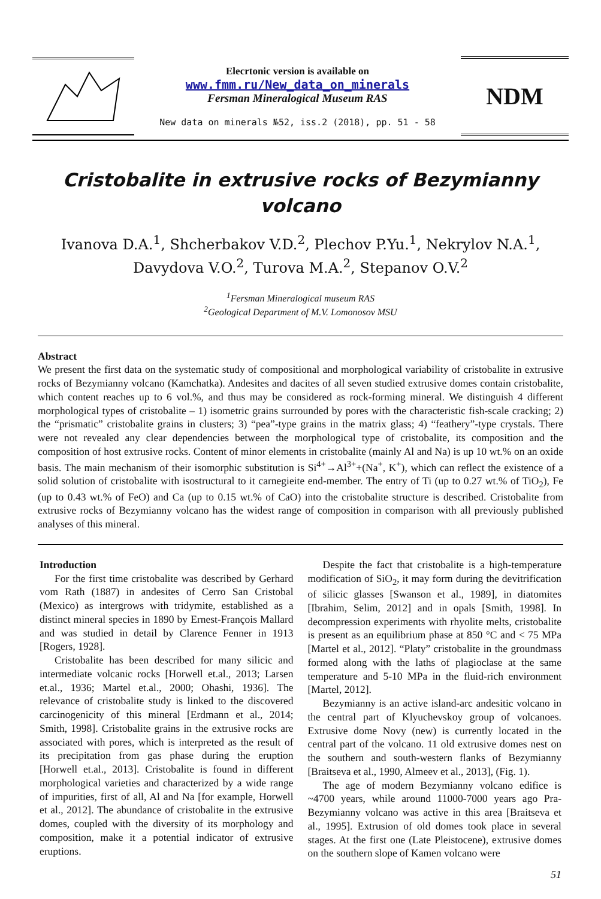Elecrtonic version is available on
www.fmm.ru/New_data_on_minerals
Fersman Mineralogical Museum RAS
New data on minerals №52, iss.2 (2018), pp. 51 - 58
NDM
Cristobalite in extrusive rocks of Bezymianny volcano
Ivanova D.A.<sup>1</sup>, Shcherbakov V.D.<sup>2</sup>, Plechov P.Yu.<sup>1</sup>, Nekrylov N.A.<sup>1</sup>,
Davydova V.O.<sup>2</sup>, Turova M.A.<sup>2</sup>, Stepanov O.V.<sup>2</sup>
<sup>1</sup> Fersman Mineralogical museum RAS
<sup>2</sup> Geological Department of M.V. Lomonosov MSU
Abstract
We present the first data on the systematic study of compositional and morphological variability of cristobalite in extrusive rocks of Bezymianny volcano (Kamchatka). Andesites and dacites of all seven studied extrusive domes contain cristobalite, which content reaches up to 6 vol.%, and thus may be considered as rock-forming mineral. We distinguish 4 different morphological types of cristobalite – 1) isometric grains surrounded by pores with the characteristic fish-scale cracking; 2) the “prismatic” cristobalite grains in clusters; 3) “pea”-type grains in the matrix glass; 4) “feathery”-type crystals. There were not revealed any clear dependencies between the morphological type of cristobalite, its composition and the composition of host extrusive rocks. Content of minor elements in cristobalite (mainly Al and Na) is up 10 wt.% on an oxide basis. The main mechanism of their isomorphic substitution is Si<sup>4+</sup>→Al<sup>3+</sup>+(Na<sup>+</sup>, K<sup>+</sup>), which can reflect the existence of a solid solution of cristobalite with isostructural to it carnegieite end-member. The entry of Ti (up to 0.27 wt.% of TiO<sub>2</sub>), Fe (up to 0.43 wt.% of FeO) and Ca (up to 0.15 wt.% of CaO) into the cristobalite structure is described. Cristobalite from extrusive rocks of Bezymianny volcano has the widest range of composition in comparison with all previously published analyses of this mineral.
Introduction
For the first time cristobalite was described by Gerhard vom Rath (1887) in andesites of Cerro San Cristobal (Mexico) as intergrows with tridymite, established as a distinct mineral species in 1890 by Ernest-François Mallard and was studied in detail by Clarence Fenner in 1913 [Rogers, 1928].
Cristobalite has been described for many silicic and intermediate volcanic rocks [Horwell et.al., 2013; Larsen et.al., 1936; Martel et.al., 2000; Ohashi, 1936]. The relevance of cristobalite study is linked to the discovered carcinogenicity of this mineral [Erdmann et al., 2014; Smith, 1998]. Cristobalite grains in the extrusive rocks are associated with pores, which is interpreted as the result of its precipitation from gas phase during the eruption [Horwell et.al., 2013]. Cristobalite is found in different morphological varieties and characterized by a wide range of impurities, first of all, Al and Na [for example, Horwell et al., 2012]. The abundance of cristobalite in the extrusive domes, coupled with the diversity of its morphology and composition, make it a potential indicator of extrusive eruptions.
Despite the fact that cristobalite is a high-temperature modification of SiO<sub>2</sub>, it may form during the devitrification of silicic glasses [Swanson et al., 1989], in diatomites [Ibrahim, Selim, 2012] and in opals [Smith, 1998]. In decompression experiments with rhyolite melts, cristobalite is present as an equilibrium phase at 850 °C and < 75 MPa [Martel et al., 2012]. “Platy” cristobalite in the groundmass formed along with the laths of plagioclase at the same temperature and 5-10 MPa in the fluid-rich environment [Martel, 2012].
Bezymianny is an active island-arc andesitic volcano in the central part of Klyuchevskoy group of volcanoes. Extrusive dome Novy (new) is currently located in the central part of the volcano. 11 old extrusive domes nest on the southern and south-western flanks of Bezymianny [Braitseva et al., 1990, Almeev et al., 2013], (Fig. 1).
The age of modern Bezymianny volcano edifice is ~4700 years, while around 11000-7000 years ago Pra-Bezymianny volcano was active in this area [Braitseva et al., 1995]. Extrusion of old domes took place in several stages. At the first one (Late Pleistocene), extrusive domes on the southern slope of Kamen volcano were
51